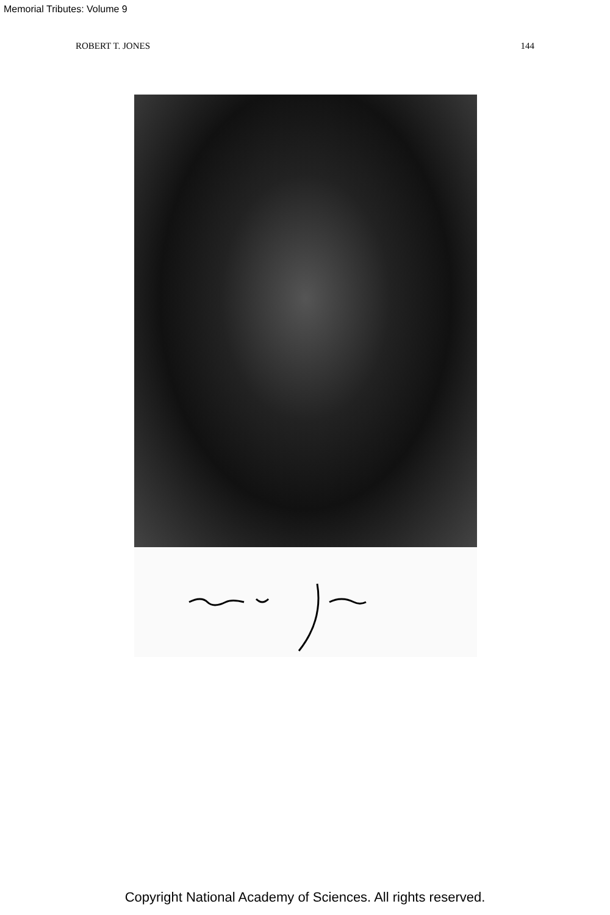Memorial Tributes: Volume 9
ROBERT T. JONES 144
Copyright National Academy of Sciences. All rights reserved.